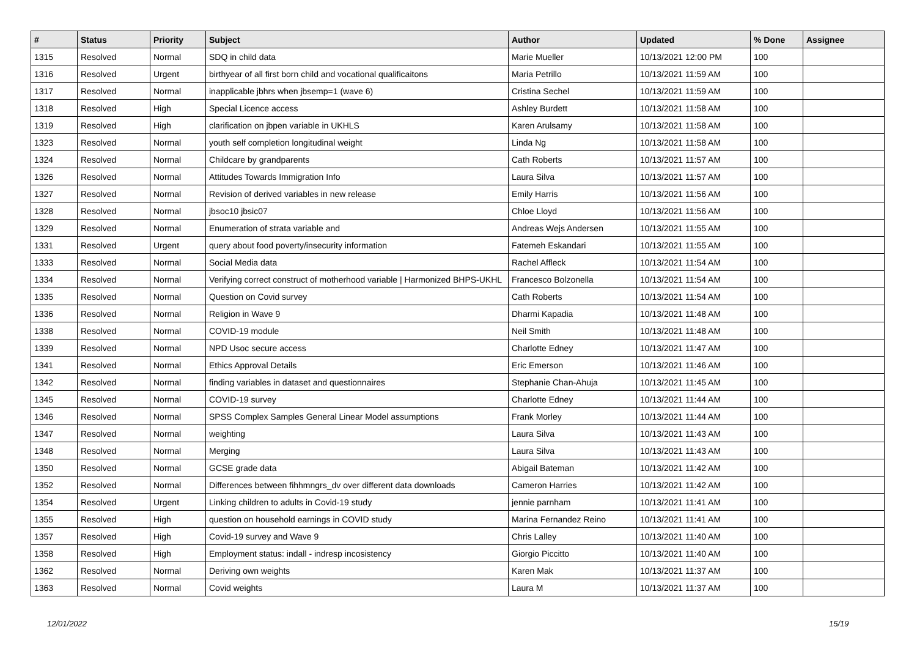| # | Status | Priority | Subject | Author | Updated | % Done | Assignee |
| --- | --- | --- | --- | --- | --- | --- | --- |
| 1315 | Resolved | Normal | SDQ in child data | Marie Mueller | 10/13/2021 12:00 PM | 100 | |
| 1316 | Resolved | Urgent | birthyear of all first born child and vocational qualificaitons | Maria Petrillo | 10/13/2021 11:59 AM | 100 | |
| 1317 | Resolved | Normal | inapplicable jbhrs when jbsemp=1 (wave 6) | Cristina Sechel | 10/13/2021 11:59 AM | 100 | |
| 1318 | Resolved | High | Special Licence access | Ashley Burdett | 10/13/2021 11:58 AM | 100 | |
| 1319 | Resolved | High | clarification on jbpen variable in UKHLS | Karen Arulsamy | 10/13/2021 11:58 AM | 100 | |
| 1323 | Resolved | Normal | youth self completion longitudinal weight | Linda Ng | 10/13/2021 11:58 AM | 100 | |
| 1324 | Resolved | Normal | Childcare by grandparents | Cath Roberts | 10/13/2021 11:57 AM | 100 | |
| 1326 | Resolved | Normal | Attitudes Towards Immigration Info | Laura Silva | 10/13/2021 11:57 AM | 100 | |
| 1327 | Resolved | Normal | Revision of derived variables in new release | Emily Harris | 10/13/2021 11:56 AM | 100 | |
| 1328 | Resolved | Normal | jbsoc10 jbsic07 | Chloe Lloyd | 10/13/2021 11:56 AM | 100 | |
| 1329 | Resolved | Normal | Enumeration of strata variable and | Andreas Wejs Andersen | 10/13/2021 11:55 AM | 100 | |
| 1331 | Resolved | Urgent | query about food poverty/insecurity information | Fatemeh Eskandari | 10/13/2021 11:55 AM | 100 | |
| 1333 | Resolved | Normal | Social Media data | Rachel Affleck | 10/13/2021 11:54 AM | 100 | |
| 1334 | Resolved | Normal | Verifying correct construct of motherhood variable / Harmonized BHPS-UKHL | Francesco Bolzonella | 10/13/2021 11:54 AM | 100 | |
| 1335 | Resolved | Normal | Question on Covid survey | Cath Roberts | 10/13/2021 11:54 AM | 100 | |
| 1336 | Resolved | Normal | Religion in Wave 9 | Dharmi Kapadia | 10/13/2021 11:48 AM | 100 | |
| 1338 | Resolved | Normal | COVID-19 module | Neil Smith | 10/13/2021 11:48 AM | 100 | |
| 1339 | Resolved | Normal | NPD Usoc secure access | Charlotte Edney | 10/13/2021 11:47 AM | 100 | |
| 1341 | Resolved | Normal | Ethics Approval Details | Eric Emerson | 10/13/2021 11:46 AM | 100 | |
| 1342 | Resolved | Normal | finding variables in dataset and questionnaires | Stephanie Chan-Ahuja | 10/13/2021 11:45 AM | 100 | |
| 1345 | Resolved | Normal | COVID-19 survey | Charlotte Edney | 10/13/2021 11:44 AM | 100 | |
| 1346 | Resolved | Normal | SPSS Complex Samples General Linear Model assumptions | Frank Morley | 10/13/2021 11:44 AM | 100 | |
| 1347 | Resolved | Normal | weighting | Laura Silva | 10/13/2021 11:43 AM | 100 | |
| 1348 | Resolved | Normal | Merging | Laura Silva | 10/13/2021 11:43 AM | 100 | |
| 1350 | Resolved | Normal | GCSE grade data | Abigail Bateman | 10/13/2021 11:42 AM | 100 | |
| 1352 | Resolved | Normal | Differences between fihhmngrs_dv over different data downloads | Cameron Harries | 10/13/2021 11:42 AM | 100 | |
| 1354 | Resolved | Urgent | Linking children to adults in Covid-19 study | jennie parnham | 10/13/2021 11:41 AM | 100 | |
| 1355 | Resolved | High | question on household earnings in COVID study | Marina Fernandez Reino | 10/13/2021 11:41 AM | 100 | |
| 1357 | Resolved | High | Covid-19 survey and Wave 9 | Chris Lalley | 10/13/2021 11:40 AM | 100 | |
| 1358 | Resolved | High | Employment status: indall - indresp incosistency | Giorgio Piccitto | 10/13/2021 11:40 AM | 100 | |
| 1362 | Resolved | Normal | Deriving own weights | Karen Mak | 10/13/2021 11:37 AM | 100 | |
| 1363 | Resolved | Normal | Covid weights | Laura M | 10/13/2021 11:37 AM | 100 | |
12/01/2022 15/19